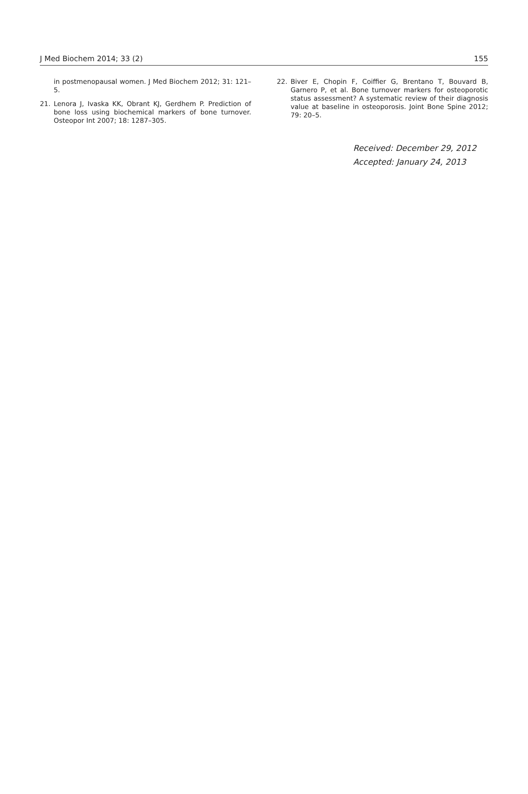J Med Biochem 2014; 33 (2) 155
in postmenopausal women. J Med Biochem 2012; 31: 121–5.
21. Lenora J, Ivaska KK, Obrant KJ, Gerdhem P. Prediction of bone loss using biochemical markers of bone turnover. Osteopor Int 2007; 18: 1287–305.
22. Biver E, Chopin F, Coiffier G, Brentano T, Bouvard B, Garnero P, et al. Bone turnover markers for osteoporotic status assessment? A systematic review of their diagnosis value at baseline in osteoporosis. Joint Bone Spine 2012; 79: 20–5.
Received: December 29, 2012
Accepted: January 24, 2013